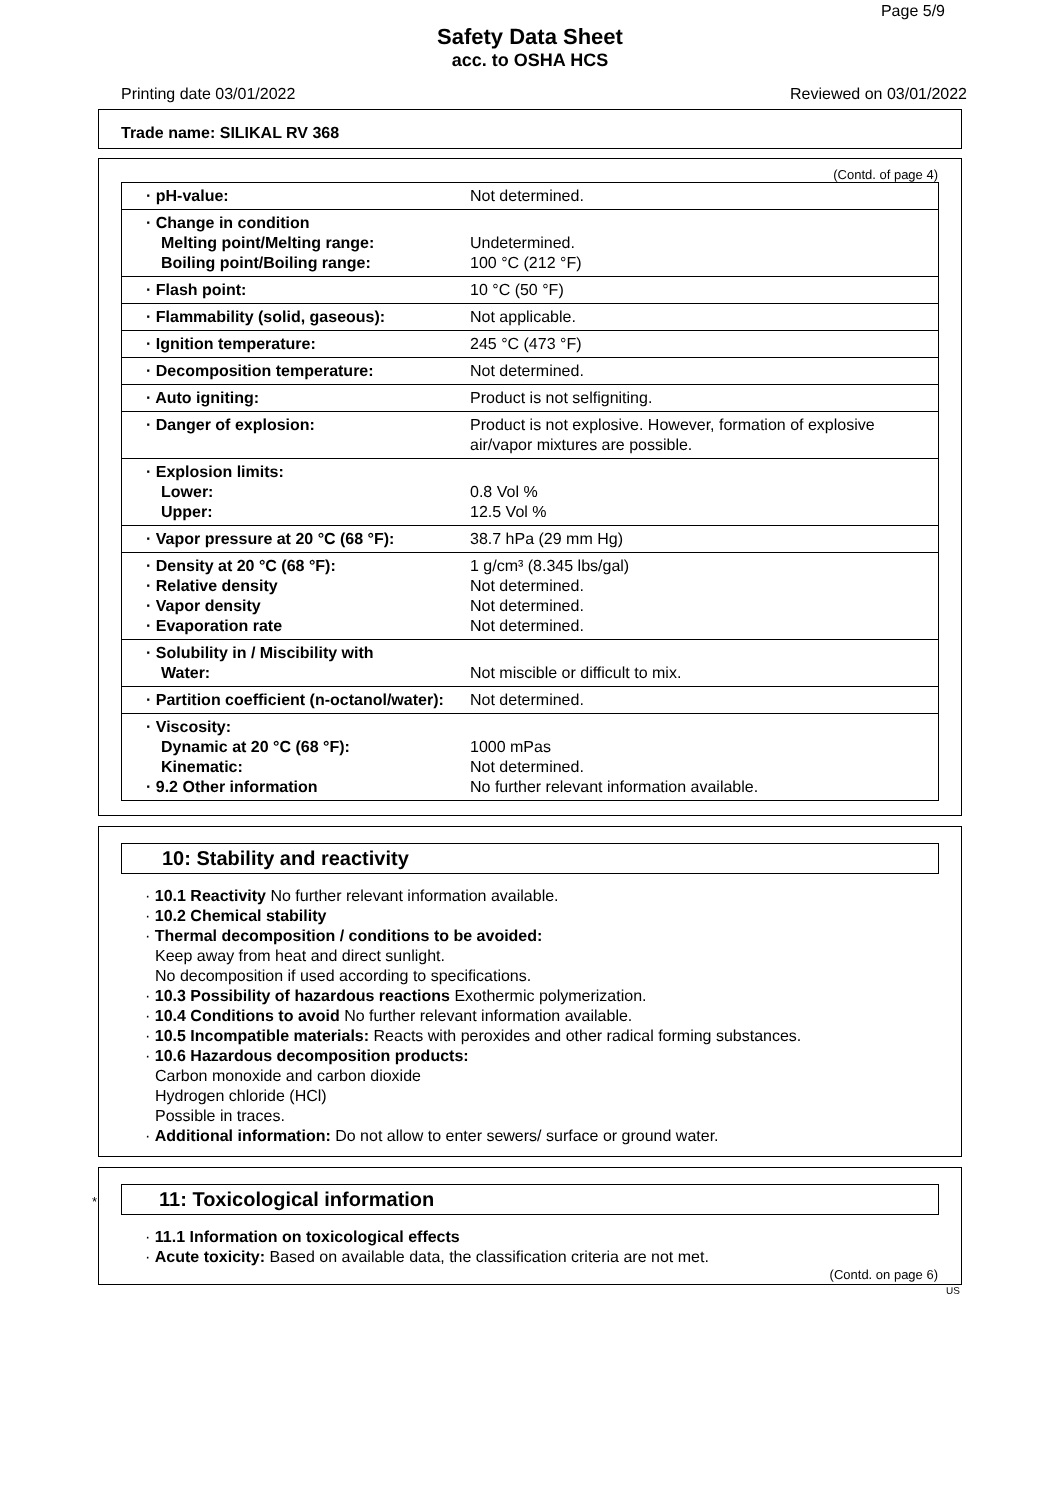Page 5/9
Safety Data Sheet
acc. to OSHA HCS
Printing date 03/01/2022 Reviewed on 03/01/2022
Trade name: SILIKAL RV 368
(Contd. of page 4)
| · pH-value: | Not determined. |
| · Change in condition Melting point/Melting range: Boiling point/Boiling range: | Undetermined. 100 °C (212 °F) |
| · Flash point: | 10 °C (50 °F) |
| · Flammability (solid, gaseous): | Not applicable. |
| · Ignition temperature: | 245 °C (473 °F) |
| · Decomposition temperature: | Not determined. |
| · Auto igniting: | Product is not selfigniting. |
| · Danger of explosion: | Product is not explosive. However, formation of explosive air/vapor mixtures are possible. |
| · Explosion limits: Lower: Upper: | 0.8 Vol % 12.5 Vol % |
| · Vapor pressure at 20 °C (68 °F): | 38.7 hPa (29 mm Hg) |
| · Density at 20 °C (68 °F): · Relative density · Vapor density · Evaporation rate | 1 g/cm³ (8.345 lbs/gal) Not determined. Not determined. Not determined. |
| · Solubility in / Miscibility with Water: | Not miscible or difficult to mix. |
| · Partition coefficient (n-octanol/water): | Not determined. |
| · Viscosity: Dynamic at 20 °C (68 °F): Kinematic: · 9.2 Other information | 1000 mPas Not determined. No further relevant information available. |
10: Stability and reactivity
· 10.1 Reactivity No further relevant information available.
· 10.2 Chemical stability
· Thermal decomposition / conditions to be avoided:
Keep away from heat and direct sunlight.
No decomposition if used according to specifications.
· 10.3 Possibility of hazardous reactions Exothermic polymerization.
· 10.4 Conditions to avoid No further relevant information available.
· 10.5 Incompatible materials: Reacts with peroxides and other radical forming substances.
· 10.6 Hazardous decomposition products:
Carbon monoxide and carbon dioxide
Hydrogen chloride (HCl)
Possible in traces.
· Additional information: Do not allow to enter sewers/ surface or ground water.
* 11: Toxicological information
· 11.1 Information on toxicological effects
· Acute toxicity: Based on available data, the classification criteria are not met.
(Contd. on page 6)
US